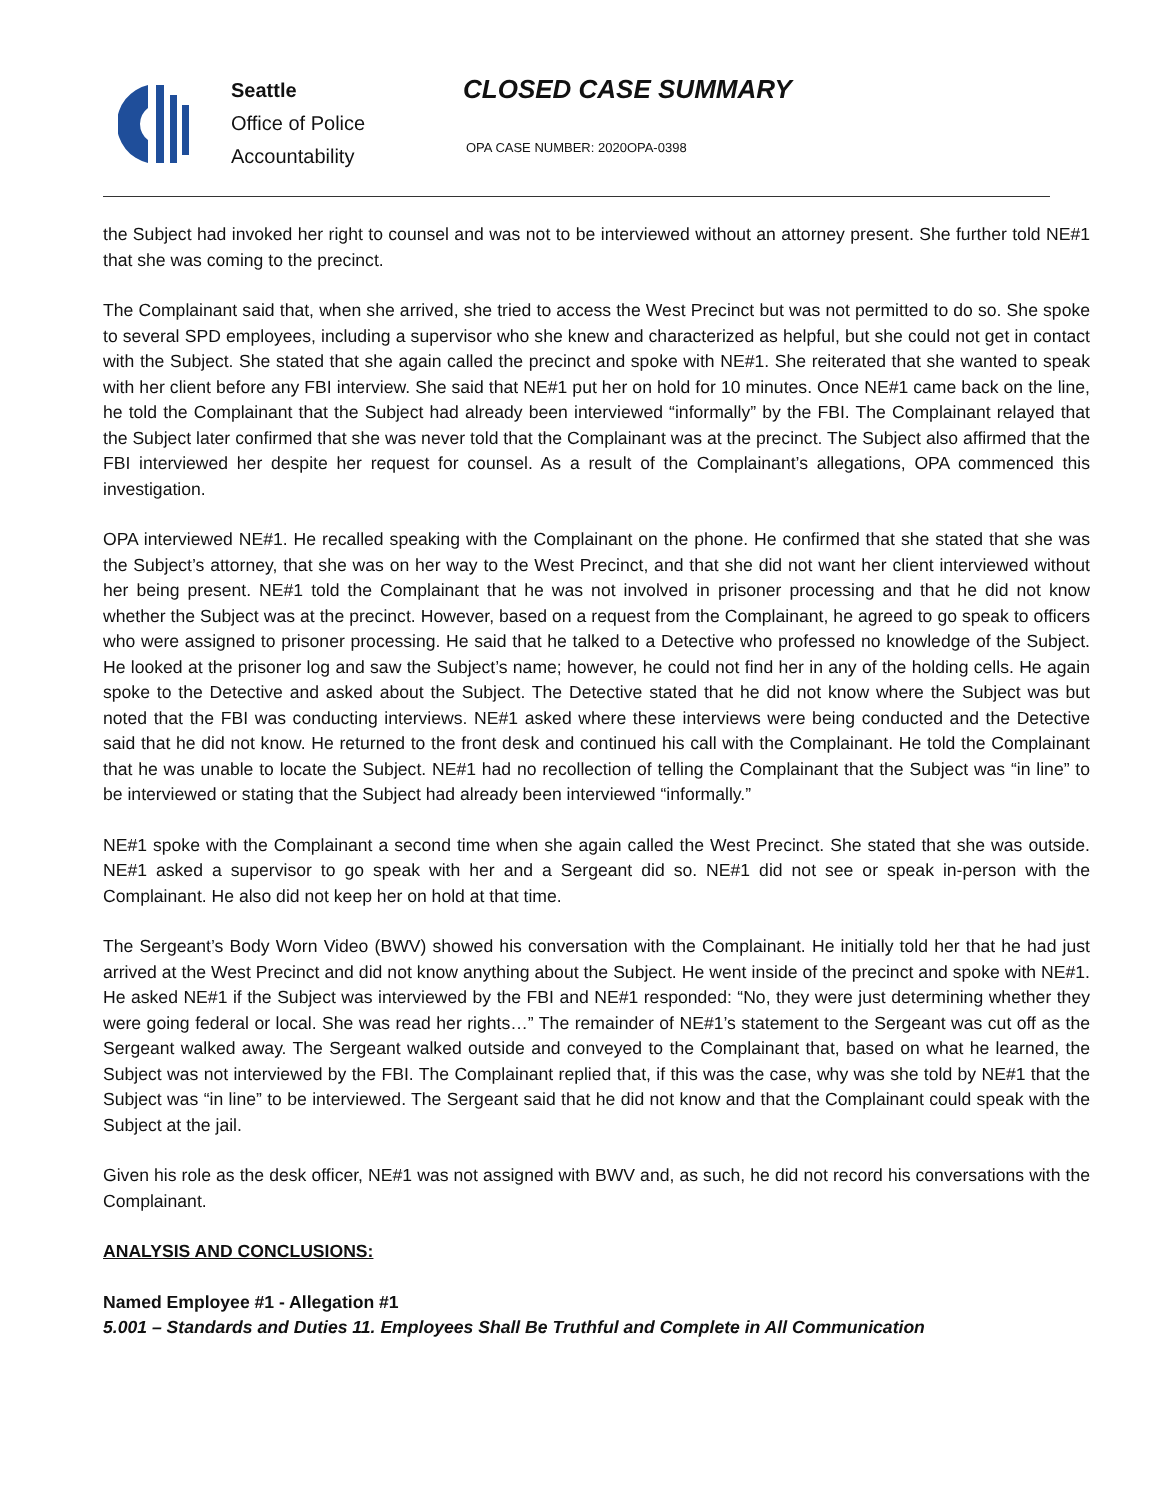Seattle
Office of Police
Accountability
CLOSED CASE SUMMARY
OPA CASE NUMBER: 2020OPA-0398
the Subject had invoked her right to counsel and was not to be interviewed without an attorney present. She further told NE#1 that she was coming to the precinct.
The Complainant said that, when she arrived, she tried to access the West Precinct but was not permitted to do so. She spoke to several SPD employees, including a supervisor who she knew and characterized as helpful, but she could not get in contact with the Subject. She stated that she again called the precinct and spoke with NE#1. She reiterated that she wanted to speak with her client before any FBI interview. She said that NE#1 put her on hold for 10 minutes. Once NE#1 came back on the line, he told the Complainant that the Subject had already been interviewed “informally” by the FBI. The Complainant relayed that the Subject later confirmed that she was never told that the Complainant was at the precinct. The Subject also affirmed that the FBI interviewed her despite her request for counsel. As a result of the Complainant’s allegations, OPA commenced this investigation.
OPA interviewed NE#1. He recalled speaking with the Complainant on the phone. He confirmed that she stated that she was the Subject’s attorney, that she was on her way to the West Precinct, and that she did not want her client interviewed without her being present. NE#1 told the Complainant that he was not involved in prisoner processing and that he did not know whether the Subject was at the precinct. However, based on a request from the Complainant, he agreed to go speak to officers who were assigned to prisoner processing. He said that he talked to a Detective who professed no knowledge of the Subject. He looked at the prisoner log and saw the Subject’s name; however, he could not find her in any of the holding cells. He again spoke to the Detective and asked about the Subject. The Detective stated that he did not know where the Subject was but noted that the FBI was conducting interviews. NE#1 asked where these interviews were being conducted and the Detective said that he did not know. He returned to the front desk and continued his call with the Complainant. He told the Complainant that he was unable to locate the Subject. NE#1 had no recollection of telling the Complainant that the Subject was “in line” to be interviewed or stating that the Subject had already been interviewed “informally.”
NE#1 spoke with the Complainant a second time when she again called the West Precinct. She stated that she was outside. NE#1 asked a supervisor to go speak with her and a Sergeant did so. NE#1 did not see or speak in-person with the Complainant. He also did not keep her on hold at that time.
The Sergeant’s Body Worn Video (BWV) showed his conversation with the Complainant. He initially told her that he had just arrived at the West Precinct and did not know anything about the Subject. He went inside of the precinct and spoke with NE#1. He asked NE#1 if the Subject was interviewed by the FBI and NE#1 responded: “No, they were just determining whether they were going federal or local. She was read her rights…” The remainder of NE#1’s statement to the Sergeant was cut off as the Sergeant walked away. The Sergeant walked outside and conveyed to the Complainant that, based on what he learned, the Subject was not interviewed by the FBI. The Complainant replied that, if this was the case, why was she told by NE#1 that the Subject was “in line” to be interviewed. The Sergeant said that he did not know and that the Complainant could speak with the Subject at the jail.
Given his role as the desk officer, NE#1 was not assigned with BWV and, as such, he did not record his conversations with the Complainant.
ANALYSIS AND CONCLUSIONS:
Named Employee #1 - Allegation #1
5.001 – Standards and Duties 11. Employees Shall Be Truthful and Complete in All Communication